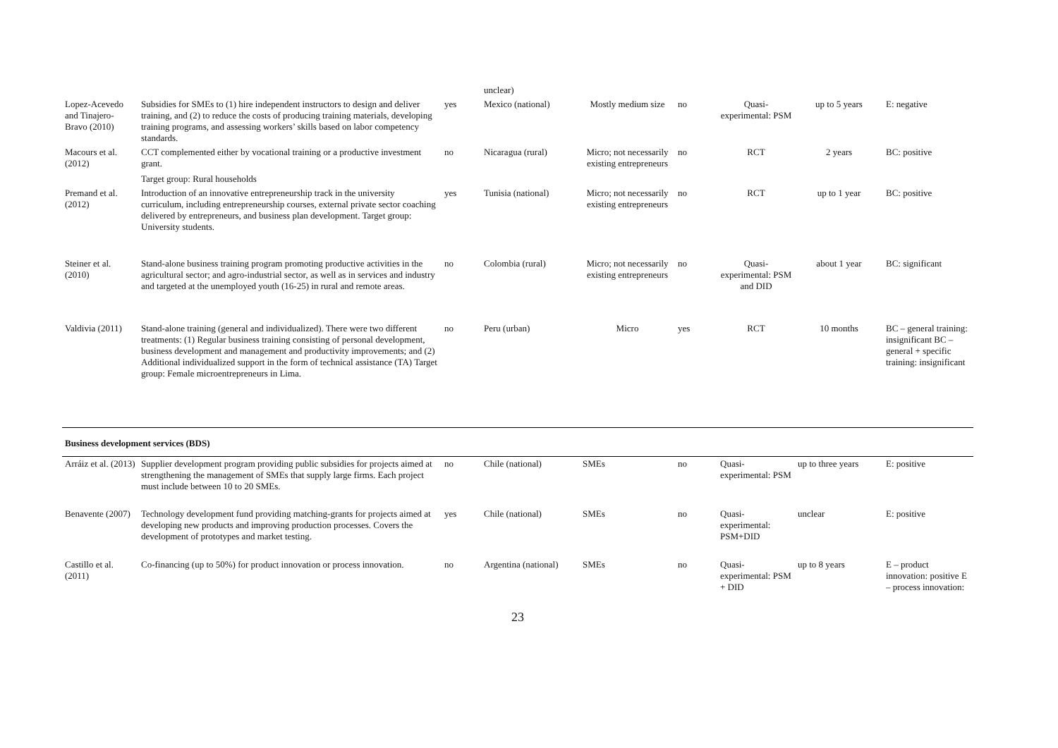| | | | unclear) | | | | | |
| Lopez-Acevedo and Tinajero-Bravo (2010) | Subsidies for SMEs to (1) hire independent instructors to design and deliver training, and (2) to reduce the costs of producing training materials, developing training programs, and assessing workers’ skills based on labor competency standards. | yes | Mexico (national) | Mostly medium size | no | Quasi-experimental: PSM | up to 5 years | E: negative |
| Macours et al. (2012) | CCT complemented either by vocational training or a productive investment grant. Target group: Rural households | no | Nicaragua (rural) | Micro; not necessarily existing entrepreneurs | no | RCT | 2 years | BC: positive |
| Premand et al. (2012) | Introduction of an innovative entrepreneurship track in the university curriculum, including entrepreneurship courses, external private sector coaching delivered by entrepreneurs, and business plan development. Target group: University students. | yes | Tunisia (national) | Micro; not necessarily existing entrepreneurs | no | RCT | up to 1 year | BC: positive |
| Steiner et al. (2010) | Stand-alone business training program promoting productive activities in the agricultural sector; and agro-industrial sector, as well as in services and industry and targeted at the unemployed youth (16-25) in rural and remote areas. | no | Colombia (rural) | Micro; not necessarily existing entrepreneurs | no | Quasi-experimental: PSM and DID | about 1 year | BC: significant |
| Valdivia (2011) | Stand-alone training (general and individualized). There were two different treatments: (1) Regular business training consisting of personal development, business development and management and productivity improvements; and (2) Additional individualized support in the form of technical assistance (TA) Target group: Female microentrepreneurs in Lima. | no | Peru (urban) | Micro | yes | RCT | 10 months | BC – general training: insignificant BC – general + specific training: insignificant |
| Business development services (BDS) | | | | | | | | |
| Arráiz et al. (2013) | Supplier development program providing public subsidies for projects aimed at strengthening the management of SMEs that supply large firms. Each project must include between 10 to 20 SMEs. | no | Chile (national) | SMEs | no | Quasi-experimental: PSM | up to three years | E: positive |
| Benavente (2007) | Technology development fund providing matching-grants for projects aimed at developing new products and improving production processes. Covers the development of prototypes and market testing. | yes | Chile (national) | SMEs | no | Quasi-experimental: PSM+DID | unclear | E: positive |
| Castillo et al. (2011) | Co-financing (up to 50%) for product innovation or process innovation. | no | Argentina (national) | SMEs | no | Quasi-experimental: PSM + DID | up to 8 years | E – product innovation: positive E – process innovation: |
23